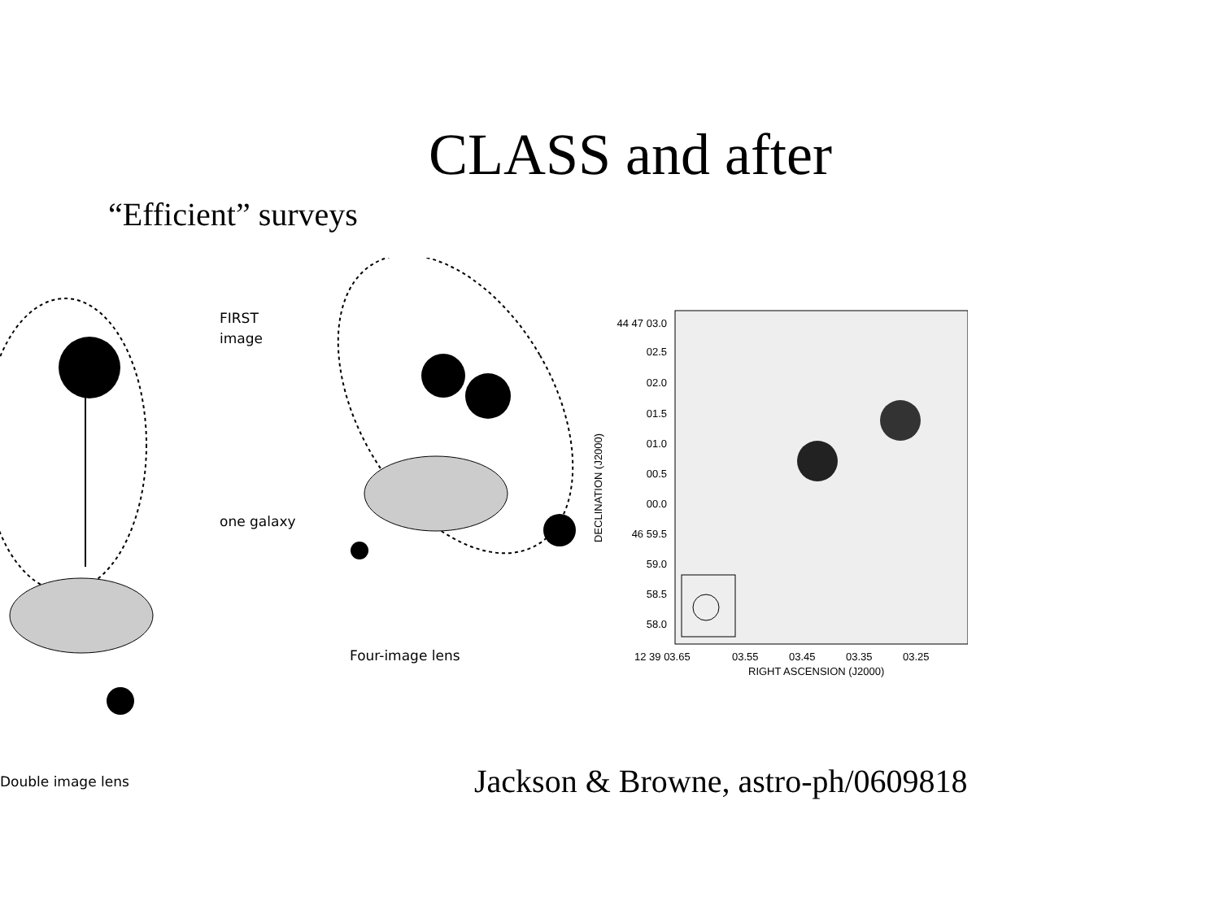CLASS and after
“Efficient” surveys
FIRST
image
one galaxy
Four-image lens
Double image lens
44 47 03.0
02.5
02.0
01.5
01.0
00.5
00.0
46 59.5
59.0
58.5
58.0
12 39 03.65
03.55
03.45
03.35
03.25
RIGHT ASCENSION (J2000)
DECLINATION (J2000)
Jackson & Browne, astro-ph/0609818